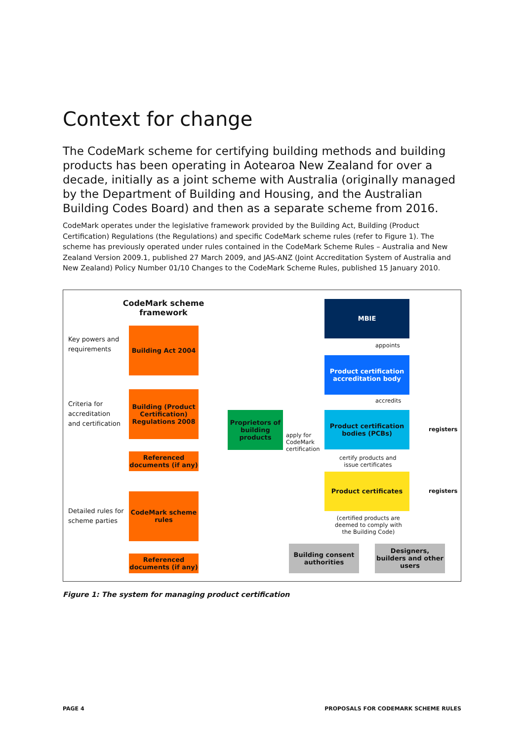Context for change
The CodeMark scheme for certifying building methods and building products has been operating in Aotearoa New Zealand for over a decade, initially as a joint scheme with Australia (originally managed by the Department of Building and Housing, and the Australian Building Codes Board) and then as a separate scheme from 2016.
CodeMark operates under the legislative framework provided by the Building Act, Building (Product Certification) Regulations (the Regulations) and specific CodeMark scheme rules (refer to Figure 1). The scheme has previously operated under rules contained in the CodeMark Scheme Rules – Australia and New Zealand Version 2009.1, published 27 March 2009, and JAS-ANZ (Joint Accreditation System of Australia and New Zealand) Policy Number 01/10 Changes to the CodeMark Scheme Rules, published 15 January 2010.
CodeMark scheme framework
Key powers and
requirements
Building Act 2004
Criteria for
accreditation
and certification
Building (Product Certification) Regulations 2008
Referenced documents (if any)
Detailed rules for
scheme parties
CodeMark scheme rules
Referenced documents (if any)
Proprietors of building products
apply for
CodeMark
certification
MBIE
appoints
Product certification accreditation body
accredits
Product certification bodies (PCBs)
certify products and
issue certificates
Product certificates
registers
registers
(certified products are
deemed to comply with
the Building Code)
Building consent authorities
Designers, builders and other users
Figure 1: The system for managing product certification
PAGE 4
PROPOSALS FOR CODEMARK SCHEME RULES